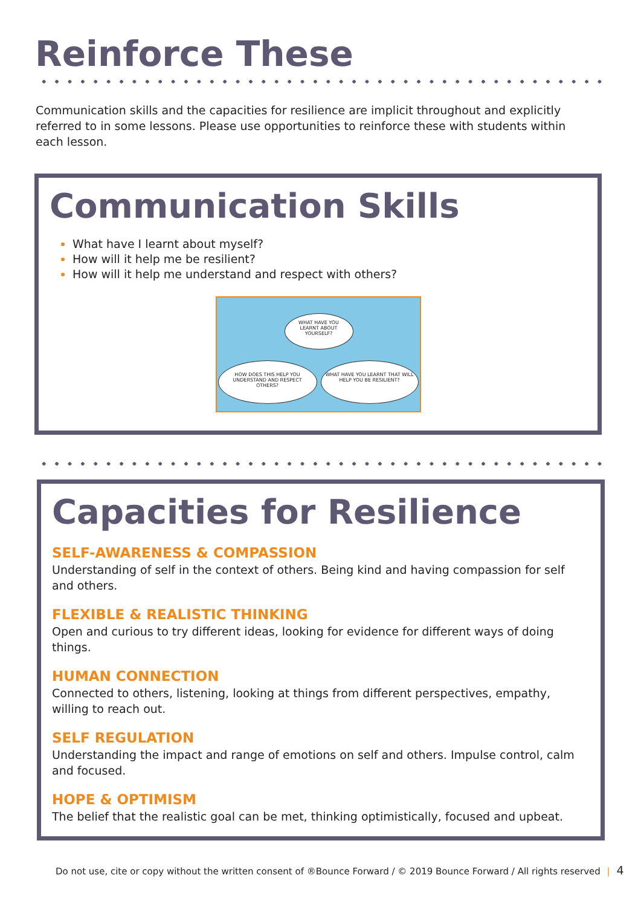Reinforce These
Communication skills and the capacities for resilience are implicit throughout and explicitly referred to in some lessons. Please use opportunities to reinforce these with students within each lesson.
Communication Skills
What have I learnt about myself?
How will it help me be resilient?
How will it help me understand and respect with others?
WHAT HAVE YOU LEARNT ABOUT YOURSELF?
HOW DOES THIS HELP YOU UNDERSTAND AND RESPECT OTHERS?
WHAT HAVE YOU LEARNT THAT WILL HELP YOU BE RESILIENT?
Capacities for Resilience
SELF-AWARENESS & COMPASSION
Understanding of self in the context of others. Being kind and having compassion for self and others.
FLEXIBLE & REALISTIC THINKING
Open and curious to try different ideas, looking for evidence for different ways of doing things.
HUMAN CONNECTION
Connected to others, listening, looking at things from different perspectives, empathy, willing to reach out.
SELF REGULATION
Understanding the impact and range of emotions on self and others. Impulse control, calm and focused.
HOPE & OPTIMISM
The belief that the realistic goal can be met, thinking optimistically, focused and upbeat.
Do not use, cite or copy without the written consent of ®Bounce Forward / © 2019 Bounce Forward / All rights reserved | 4